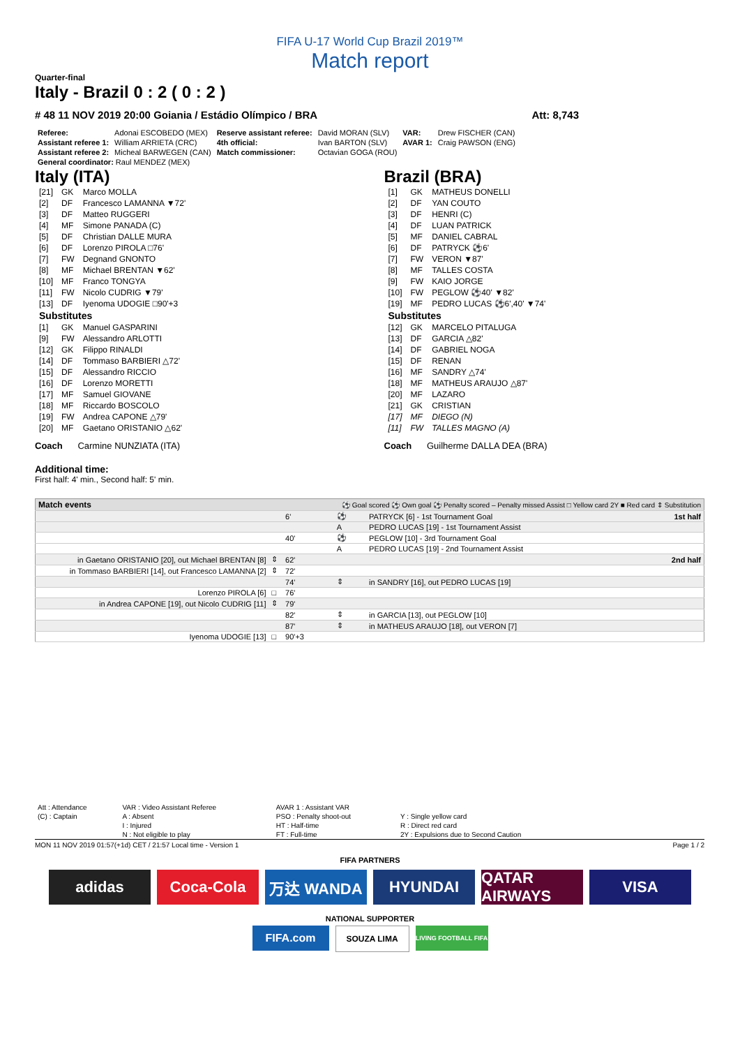FIFA U-17 World Cup Brazil 2019™
Match report
Quarter-final
Italy - Brazil 0 : 2 ( 0 : 2 )
# 48 11 NOV 2019 20:00 Goiania / Estádio Olímpico / BRA Att: 8,743
| Referee: | Adonai ESCOBEDO (MEX) | Reserve assistant referee: | David MORAN (SLV) | VAR: | Drew FISCHER (CAN) |
| Assistant referee 1: | William ARRIETA (CRC) | 4th official: | Ivan BARTON (SLV) | AVAR 1: | Craig PAWSON (ENG) |
| Assistant referee 2: | Micheal BARWEGEN (CAN) | Match commissioner: | Octavian GOGA (ROU) | | |
| General coordinator: Raul MENDEZ (MEX) | | | | | |
Italy (ITA)
| [21] | GK | Marco MOLLA |
| [2] | DF | Francesco LAMANNA ▼72' |
| [3] | DF | Matteo RUGGERI |
| [4] | MF | Simone PANADA (C) |
| [5] | DF | Christian DALLE MURA |
| [6] | DF | Lorenzo PIROLA □76' |
| [7] | FW | Degnand GNONTO |
| [8] | MF | Michael BRENTAN ▼62' |
| [10] | MF | Franco TONGYA |
| [11] | FW | Nicolo CUDRIG ▼79' |
| [13] | DF | Iyenoma UDOGIE □90'+3 |
| Substitutes | | |
| [1] | GK | Manuel GASPARINI |
| [9] | FW | Alessandro ARLOTTI |
| [12] | GK | Filippo RINALDI |
| [14] | DF | Tommaso BARBIERI △72' |
| [15] | DF | Alessandro RICCIO |
| [16] | DF | Lorenzo MORETTI |
| [17] | MF | Samuel GIOVANE |
| [18] | MF | Riccardo BOSCOLO |
| [19] | FW | Andrea CAPONE △79' |
| [20] | MF | Gaetano ORISTANIO △62' |
Coach Carmine NUNZIATA (ITA)
Brazil (BRA)
| [1] | GK | MATHEUS DONELLI |
| [2] | DF | YAN COUTO |
| [3] | DF | HENRI (C) |
| [4] | DF | LUAN PATRICK |
| [5] | MF | DANIEL CABRAL |
| [6] | DF | PATRYCK ⚽6' |
| [7] | FW | VERON ▼87' |
| [8] | MF | TALLES COSTA |
| [9] | FW | KAIO JORGE |
| [10] | FW | PEGLOW ⚽40' ▼82' |
| [19] | MF | PEDRO LUCAS ⚽6',40' ▼74' |
| Substitutes | | |
| [12] | GK | MARCELO PITALUGA |
| [13] | DF | GARCIA △82' |
| [14] | DF | GABRIEL NOGA |
| [15] | DF | RENAN |
| [16] | MF | SANDRY △74' |
| [18] | MF | MATHEUS ARAUJO △87' |
| [20] | MF | LAZARO |
| [21] | GK | CRISTIAN |
| [17] | MF | DIEGO (N) |
| [11] | FW | TALLES MAGNO (A) |
Coach Guilherme DALLA DEA (BRA)
Additional time:
First half: 4' min., Second half: 5' min.
| Match events | | ⚽ Goal scored ⚽ Own goal ⚽ Penalty scored – Penalty missed Assist □ Yellow card 2Y ■ Red card ⇕ Substitution | | |
| | | 6' | ⚽ | PATRYCK [6] - 1st Tournament Goal 1st half |
| | | | A | PEDRO LUCAS [19] - 1st Tournament Assist |
| | | 40' | ⚽ | PEGLOW [10] - 3rd Tournament Goal |
| | | | A | PEDRO LUCAS [19] - 2nd Tournament Assist |
| in Gaetano ORISTANIO [20], out Michael BRENTAN [8] | ⇕ | 62' | | 2nd half |
| in Tommaso BARBIERI [14], out Francesco LAMANNA [2] | ⇕ | 72' | | |
| | | 74' | ⇕ | in SANDRY [16], out PEDRO LUCAS [19] |
| Lorenzo PIROLA [6] | □ | 76' | | |
| in Andrea CAPONE [19], out Nicolo CUDRIG [11] | ⇕ | 79' | | |
| | | 82' | ⇕ | in GARCIA [13], out PEGLOW [10] |
| | | 87' | ⇕ | in MATHEUS ARAUJO [18], out VERON [7] |
| Iyenoma UDOGIE [13] | □ | 90'+3 | | |
| Att : Attendance | VAR : Video Assistant Referee | AVAR 1 : Assistant VAR | |
| (C) : Captain | A : Absent | PSO : Penalty shoot-out | Y : Single yellow card |
| | I : Injured | HT : Half-time | R : Direct red card |
| | N : Not eligible to play | FT : Full-time | 2Y : Expulsions due to Second Caution |
MON 11 NOV 2019 01:57(+1d) CET / 21:57 Local time - Version 1 Page 1 / 2
FIFA PARTNERS
adidas Coca-Cola 万达 WANDA HYUNDAI QATAR AIRWAYS
VISA
NATIONAL SUPPORTER
FIFA.com
SOUZA LIMA
LIVING FOOTBALL FIFA